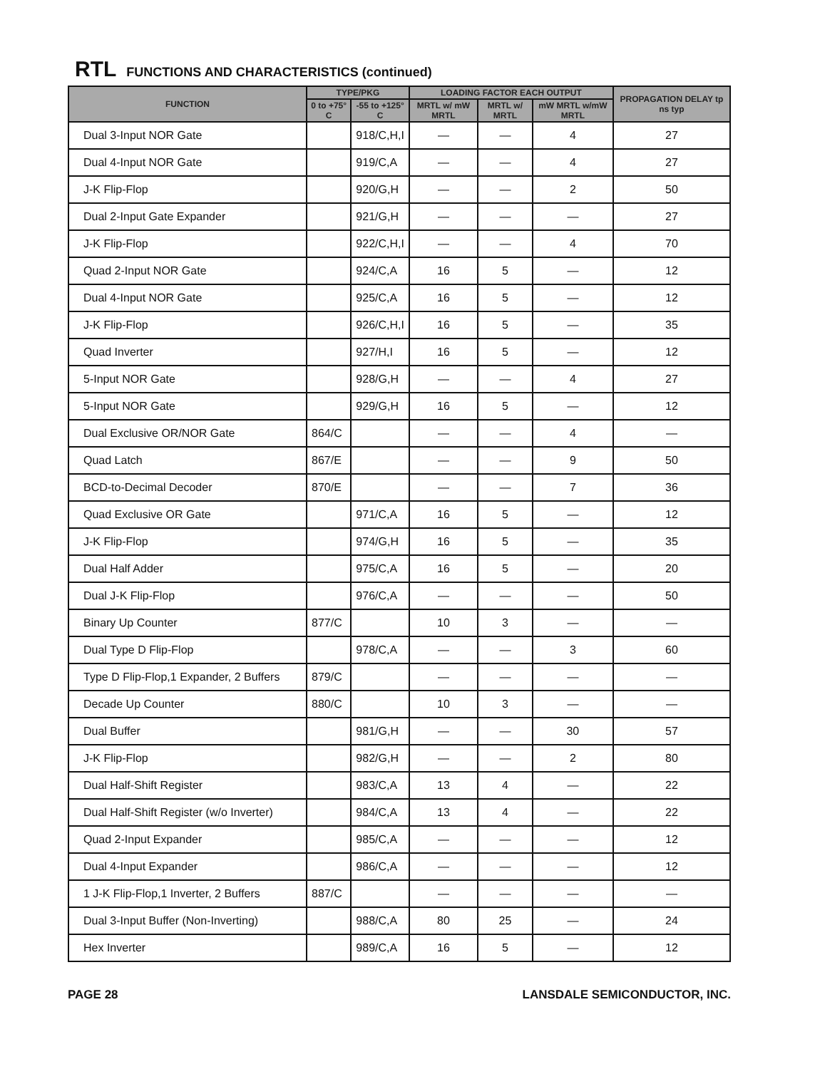RTL FUNCTIONS AND CHARACTERISTICS (continued)
| FUNCTION | TYPE/PKG | | LOADING FACTOR EACH OUTPUT | | | PROPAGATION DELAY tp ns typ |
| --- | --- | --- | --- | --- | --- | --- |
| | 0 to +75° C | -55 to +125° C | MRTL w/ mW MRTL | MRTL w/ MRTL | mW MRTL w/mW MRTL | |
| Dual 3-Input NOR Gate | | 918/C,H,I | — | — | 4 | 27 |
| Dual 4-Input NOR Gate | | 919/C,A | — | — | 4 | 27 |
| J-K Flip-Flop | | 920/G,H | — | — | 2 | 50 |
| Dual 2-Input Gate Expander | | 921/G,H | — | — | — | 27 |
| J-K Flip-Flop | | 922/C,H,I | — | — | 4 | 70 |
| Quad 2-Input NOR Gate | | 924/C,A | 16 | 5 | — | 12 |
| Dual 4-Input NOR Gate | | 925/C,A | 16 | 5 | — | 12 |
| J-K Flip-Flop | | 926/C,H,I | 16 | 5 | — | 35 |
| Quad Inverter | | 927/H,I | 16 | 5 | — | 12 |
| 5-Input NOR Gate | | 928/G,H | — | — | 4 | 27 |
| 5-Input NOR Gate | | 929/G,H | 16 | 5 | — | 12 |
| Dual Exclusive OR/NOR Gate | 864/C | | — | — | 4 | — |
| Quad Latch | 867/E | | — | — | 9 | 50 |
| BCD-to-Decimal Decoder | 870/E | | — | — | 7 | 36 |
| Quad Exclusive OR Gate | | 971/C,A | 16 | 5 | — | 12 |
| J-K Flip-Flop | | 974/G,H | 16 | 5 | — | 35 |
| Dual Half Adder | | 975/C,A | 16 | 5 | — | 20 |
| Dual J-K Flip-Flop | | 976/C,A | — | — | — | 50 |
| Binary Up Counter | 877/C | | 10 | 3 | — | — |
| Dual Type D Flip-Flop | | 978/C,A | — | — | 3 | 60 |
| Type D Flip-Flop,1 Expander, 2 Buffers | 879/C | | — | — | — | — |
| Decade Up Counter | 880/C | | 10 | 3 | — | — |
| Dual Buffer | | 981/G,H | — | — | 30 | 57 |
| J-K Flip-Flop | | 982/G,H | — | — | 2 | 80 |
| Dual Half-Shift Register | | 983/C,A | 13 | 4 | — | 22 |
| Dual Half-Shift Register (w/o Inverter) | | 984/C,A | 13 | 4 | — | 22 |
| Quad 2-Input Expander | | 985/C,A | — | — | — | 12 |
| Dual 4-Input Expander | | 986/C,A | — | — | — | 12 |
| 1 J-K Flip-Flop,1 Inverter, 2 Buffers | 887/C | | — | — | — | — |
| Dual 3-Input Buffer (Non-Inverting) | | 988/C,A | 80 | 25 | — | 24 |
| Hex Inverter | | 989/C,A | 16 | 5 | — | 12 |
PAGE 28 LANSDALE SEMICONDUCTOR, INC.